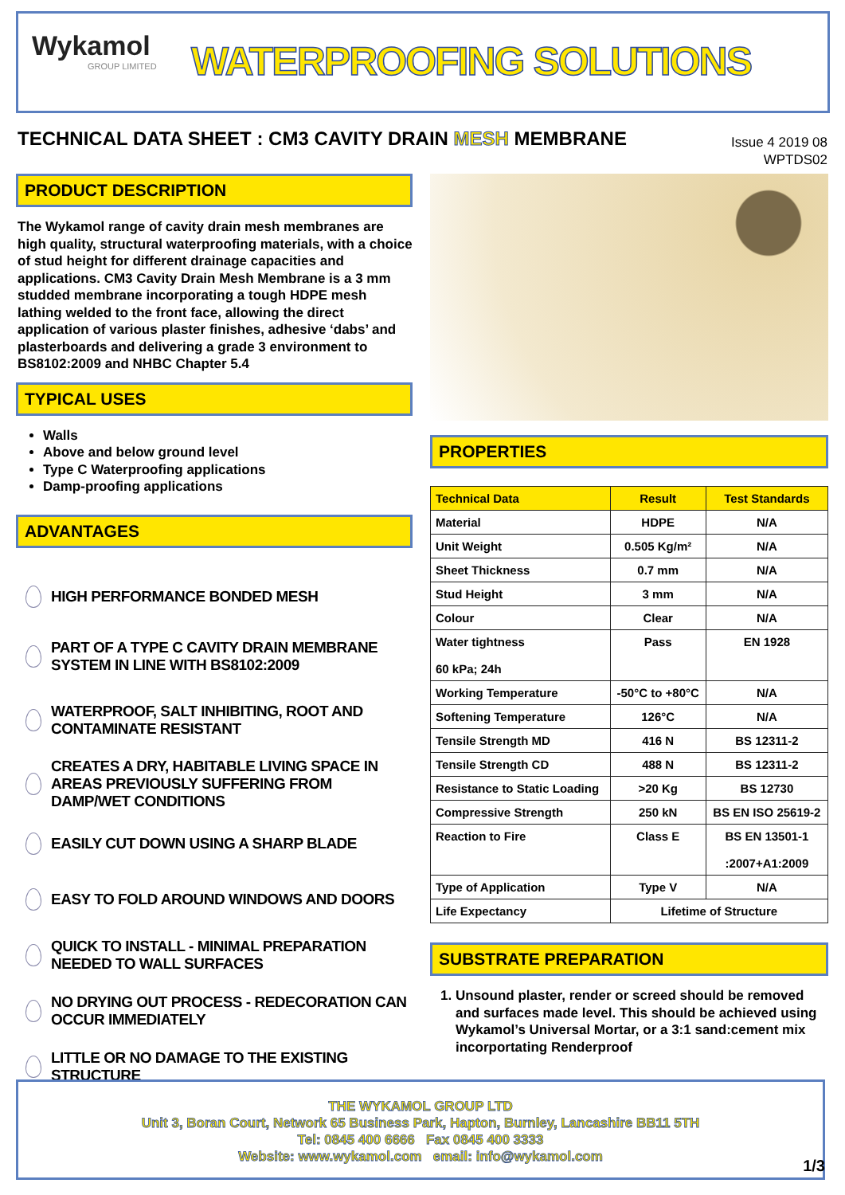Wykamol
GROUP LIMITED
WATERPROOFING SOLUTIONS
TECHNICAL DATA SHEET : CM3 CAVITY DRAIN MESH MEMBRANE
Issue 4 2019 08
WPTDS02
PRODUCT DESCRIPTION
The Wykamol range of cavity drain mesh membranes are high quality, structural waterproofing materials, with a choice of stud height for different drainage capacities and applications. CM3 Cavity Drain Mesh Membrane is a 3 mm studded membrane incorporating a tough HDPE mesh lathing welded to the front face, allowing the direct application of various plaster finishes, adhesive ‘dabs’ and plasterboards and delivering a grade 3 environment to BS8102:2009 and NHBC Chapter 5.4
TYPICAL USES
Walls
Above and below ground level
Type C Waterproofing applications
Damp-proofing applications
ADVANTAGES
HIGH PERFORMANCE BONDED MESH
PART OF A TYPE C CAVITY DRAIN MEMBRANE SYSTEM IN LINE WITH BS8102:2009
WATERPROOF, SALT INHIBITING, ROOT AND CONTAMINATE RESISTANT
CREATES A DRY, HABITABLE LIVING SPACE IN AREAS PREVIOUSLY SUFFERING FROM DAMP/WET CONDITIONS
EASILY CUT DOWN USING A SHARP BLADE
EASY TO FOLD AROUND WINDOWS AND DOORS
QUICK TO INSTALL - MINIMAL PREPARATION NEEDED TO WALL SURFACES
NO DRYING OUT PROCESS - REDECORATION CAN OCCUR IMMEDIATELY
LITTLE OR NO DAMAGE TO THE EXISTING STRUCTURE
PROPERTIES
| Technical Data | Result | Test Standards |
| --- | --- | --- |
| Material | HDPE | N/A |
| Unit Weight | 0.505 Kg/m² | N/A |
| Sheet Thickness | 0.7 mm | N/A |
| Stud Height | 3 mm | N/A |
| Colour | Clear | N/A |
| Water tightness 60 kPa; 24h | Pass | EN 1928 |
| Working Temperature | -50°C to +80°C | N/A |
| Softening Temperature | 126°C | N/A |
| Tensile Strength MD | 416 N | BS 12311-2 |
| Tensile Strength CD | 488 N | BS 12311-2 |
| Resistance to Static Loading | >20 Kg | BS 12730 |
| Compressive Strength | 250 kN | BS EN ISO 25619-2 |
| Reaction to Fire | Class E | BS EN 13501-1 :2007+A1:2009 |
| Type of Application | Type V | N/A |
| Life Expectancy | Lifetime of Structure | |
SUBSTRATE PREPARATION
1. Unsound plaster, render or screed should be removed and surfaces made level. This should be achieved using Wykamol’s Universal Mortar, or a 3:1 sand:cement mix incorportating Renderproof
THE WYKAMOL GROUP LTD
Unit 3, Boran Court, Network 65 Business Park, Hapton, Burnley, Lancashire BB11 5TH
Tel: 0845 400 6666 Fax 0845 400 3333
Website: www.wykamol.com email: info@wykamol.com
1/3